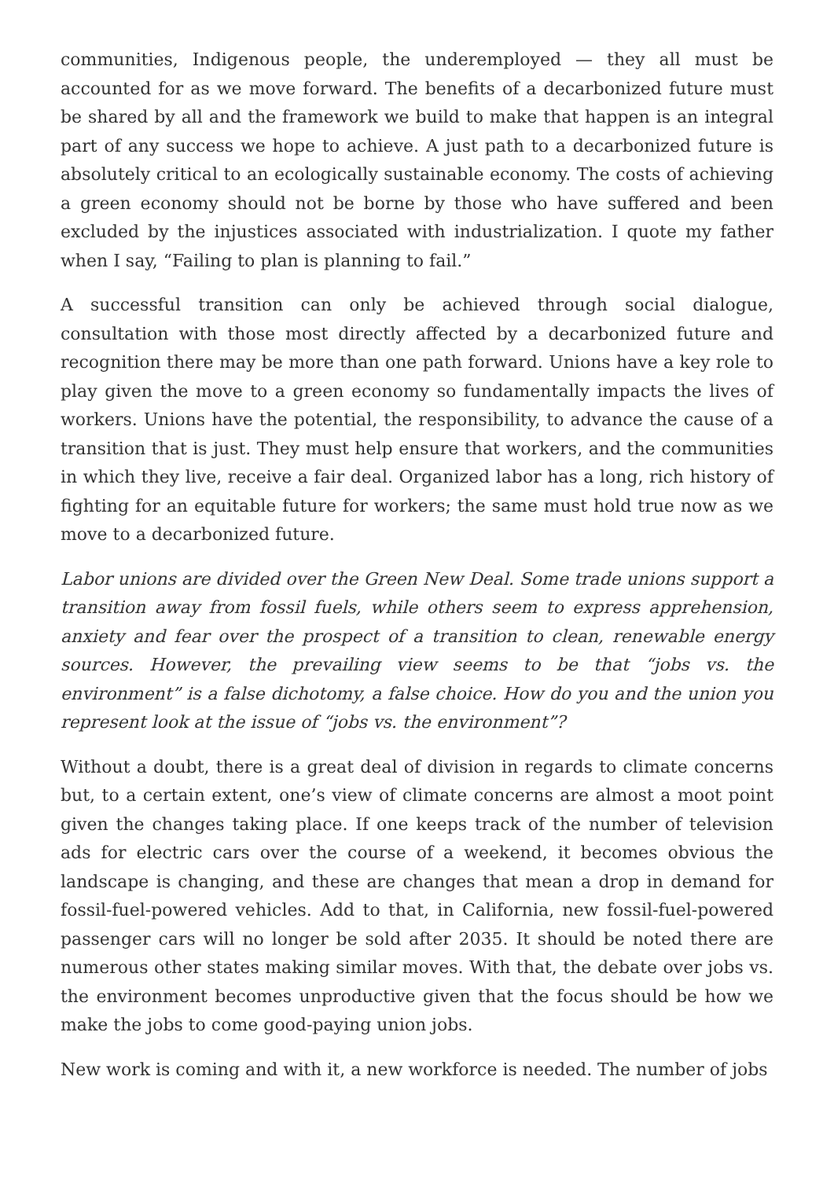communities, Indigenous people, the underemployed — they all must be accounted for as we move forward. The benefits of a decarbonized future must be shared by all and the framework we build to make that happen is an integral part of any success we hope to achieve. A just path to a decarbonized future is absolutely critical to an ecologically sustainable economy. The costs of achieving a green economy should not be borne by those who have suffered and been excluded by the injustices associated with industrialization. I quote my father when I say, “Failing to plan is planning to fail.”
A successful transition can only be achieved through social dialogue, consultation with those most directly affected by a decarbonized future and recognition there may be more than one path forward. Unions have a key role to play given the move to a green economy so fundamentally impacts the lives of workers. Unions have the potential, the responsibility, to advance the cause of a transition that is just. They must help ensure that workers, and the communities in which they live, receive a fair deal. Organized labor has a long, rich history of fighting for an equitable future for workers; the same must hold true now as we move to a decarbonized future.
Labor unions are divided over the Green New Deal. Some trade unions support a transition away from fossil fuels, while others seem to express apprehension, anxiety and fear over the prospect of a transition to clean, renewable energy sources. However, the prevailing view seems to be that “jobs vs. the environment” is a false dichotomy, a false choice. How do you and the union you represent look at the issue of “jobs vs. the environment”?
Without a doubt, there is a great deal of division in regards to climate concerns but, to a certain extent, one’s view of climate concerns are almost a moot point given the changes taking place. If one keeps track of the number of television ads for electric cars over the course of a weekend, it becomes obvious the landscape is changing, and these are changes that mean a drop in demand for fossil-fuel-powered vehicles. Add to that, in California, new fossil-fuel-powered passenger cars will no longer be sold after 2035. It should be noted there are numerous other states making similar moves. With that, the debate over jobs vs. the environment becomes unproductive given that the focus should be how we make the jobs to come good-paying union jobs.
New work is coming and with it, a new workforce is needed. The number of jobs